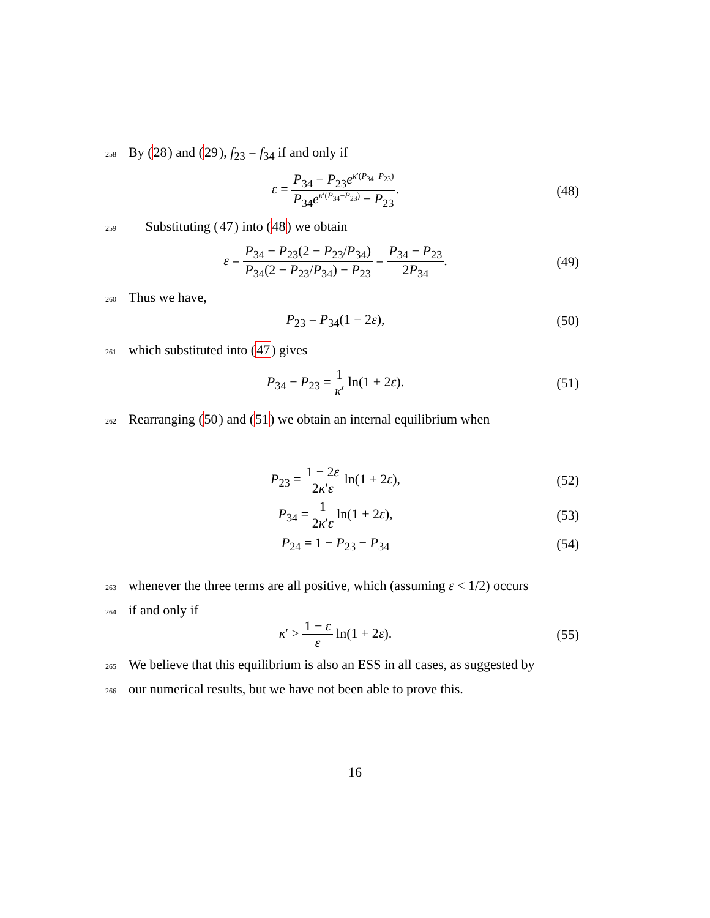258 By (28) and (29), f<sub>23</sub> = f<sub>34</sub> if and only if
ε = P<sub>34</sub> − P<sub>23</sub>e<sup>κ′(P<sub>34</sub>−P<sub>23</sub>)</sup> P<sub>34</sub>e<sup>κ′(P<sub>34</sub>−P<sub>23</sub>)</sup> − P<sub>23</sub>. (48)
259 Substituting (47) into (48) we obtain
ε = P<sub>34</sub> − P<sub>23</sub>(2 − P<sub>23</sub>/P<sub>34</sub>) P<sub>34</sub>(2 − P<sub>23</sub>/P<sub>34</sub>) − P<sub>23</sub> = P<sub>34</sub> − P<sub>23</sub> 2P<sub>34</sub>. (49)
260 Thus we have,
P<sub>23</sub> = P<sub>34</sub>(1 − 2ε), (50)
261 which substituted into (47) gives
P<sub>34</sub> − P<sub>23</sub> = 1 κ′ ln(1 + 2ε). (51)
262 Rearranging (50) and (51) we obtain an internal equilibrium when
P<sub>23</sub> = 1 − 2ε 2κ′ε ln(1 + 2ε), (52)
P<sub>34</sub> = 1 2κ′ε ln(1 + 2ε), (53)
P<sub>24</sub> = 1 − P<sub>23</sub> − P<sub>34</sub> (54)
263 whenever the three terms are all positive, which (assuming ε < 1/2) occurs
264 if and only if
κ′ > 1 − ε ε ln(1 + 2ε). (55)
265 We believe that this equilibrium is also an ESS in all cases, as suggested by
266 our numerical results, but we have not been able to prove this.
16